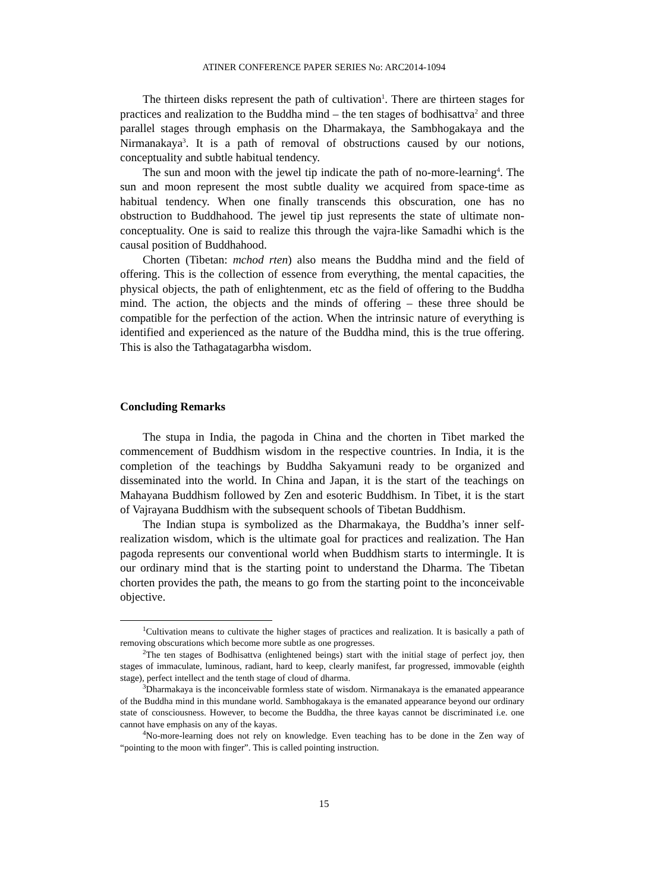ATINER CONFERENCE PAPER SERIES No: ARC2014-1094
The thirteen disks represent the path of cultivation<sup>1</sup>. There are thirteen stages for practices and realization to the Buddha mind – the ten stages of bodhisattva<sup>2</sup> and three parallel stages through emphasis on the Dharmakaya, the Sambhogakaya and the Nirmanakaya<sup>3</sup>. It is a path of removal of obstructions caused by our notions, conceptuality and subtle habitual tendency.
The sun and moon with the jewel tip indicate the path of no-more-learning<sup>4</sup>. The sun and moon represent the most subtle duality we acquired from space-time as habitual tendency. When one finally transcends this obscuration, one has no obstruction to Buddhahood. The jewel tip just represents the state of ultimate non-conceptuality. One is said to realize this through the vajra-like Samadhi which is the causal position of Buddhahood.
Chorten (Tibetan: mchod rten) also means the Buddha mind and the field of offering. This is the collection of essence from everything, the mental capacities, the physical objects, the path of enlightenment, etc as the field of offering to the Buddha mind. The action, the objects and the minds of offering – these three should be compatible for the perfection of the action. When the intrinsic nature of everything is identified and experienced as the nature of the Buddha mind, this is the true offering. This is also the Tathagatagarbha wisdom.
Concluding Remarks
The stupa in India, the pagoda in China and the chorten in Tibet marked the commencement of Buddhism wisdom in the respective countries. In India, it is the completion of the teachings by Buddha Sakyamuni ready to be organized and disseminated into the world. In China and Japan, it is the start of the teachings on Mahayana Buddhism followed by Zen and esoteric Buddhism. In Tibet, it is the start of Vajrayana Buddhism with the subsequent schools of Tibetan Buddhism.
The Indian stupa is symbolized as the Dharmakaya, the Buddha’s inner self-realization wisdom, which is the ultimate goal for practices and realization. The Han pagoda represents our conventional world when Buddhism starts to intermingle. It is our ordinary mind that is the starting point to understand the Dharma. The Tibetan chorten provides the path, the means to go from the starting point to the inconceivable objective.
<sup>1</sup> Cultivation means to cultivate the higher stages of practices and realization. It is basically a path of removing obscurations which become more subtle as one progresses.
<sup>2</sup> The ten stages of Bodhisattva (enlightened beings) start with the initial stage of perfect joy, then stages of immaculate, luminous, radiant, hard to keep, clearly manifest, far progressed, immovable (eighth stage), perfect intellect and the tenth stage of cloud of dharma.
<sup>3</sup> Dharmakaya is the inconceivable formless state of wisdom. Nirmanakaya is the emanated appearance of the Buddha mind in this mundane world. Sambhogakaya is the emanated appearance beyond our ordinary state of consciousness. However, to become the Buddha, the three kayas cannot be discriminated i.e. one cannot have emphasis on any of the kayas.
<sup>4</sup> No-more-learning does not rely on knowledge. Even teaching has to be done in the Zen way of “pointing to the moon with finger”. This is called pointing instruction.
15